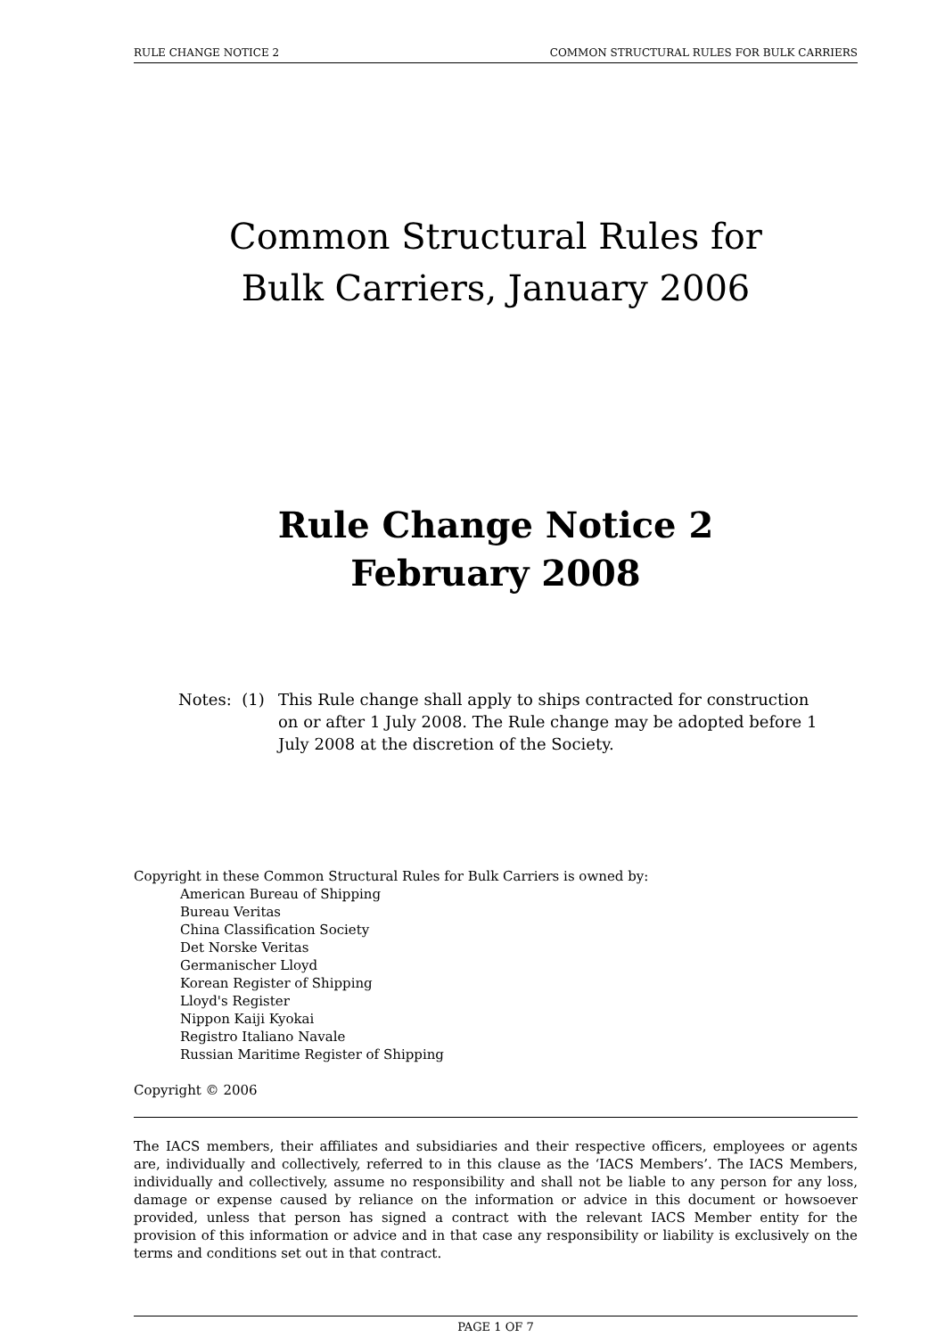RULE CHANGE NOTICE 2 COMMON STRUCTURAL RULES FOR BULK CARRIERS
Common Structural Rules for
Bulk Carriers, January 2006
Rule Change Notice 2
February 2008
Notes: (1)
This Rule change shall apply to ships contracted for construction on or after 1 July 2008. The Rule change may be adopted before 1 July 2008 at the discretion of the Society.
Copyright in these Common Structural Rules for Bulk Carriers is owned by:
American Bureau of Shipping
Bureau Veritas
China Classification Society
Det Norske Veritas
Germanischer Lloyd
Korean Register of Shipping
Lloyd's Register
Nippon Kaiji Kyokai
Registro Italiano Navale
Russian Maritime Register of Shipping
Copyright © 2006
The IACS members, their affiliates and subsidiaries and their respective officers, employees or agents are, individually and collectively, referred to in this clause as the ‘IACS Members’. The IACS Members, individually and collectively, assume no responsibility and shall not be liable to any person for any loss, damage or expense caused by reliance on the information or advice in this document or howsoever provided, unless that person has signed a contract with the relevant IACS Member entity for the provision of this information or advice and in that case any responsibility or liability is exclusively on the terms and conditions set out in that contract.
PAGE 1 OF 7